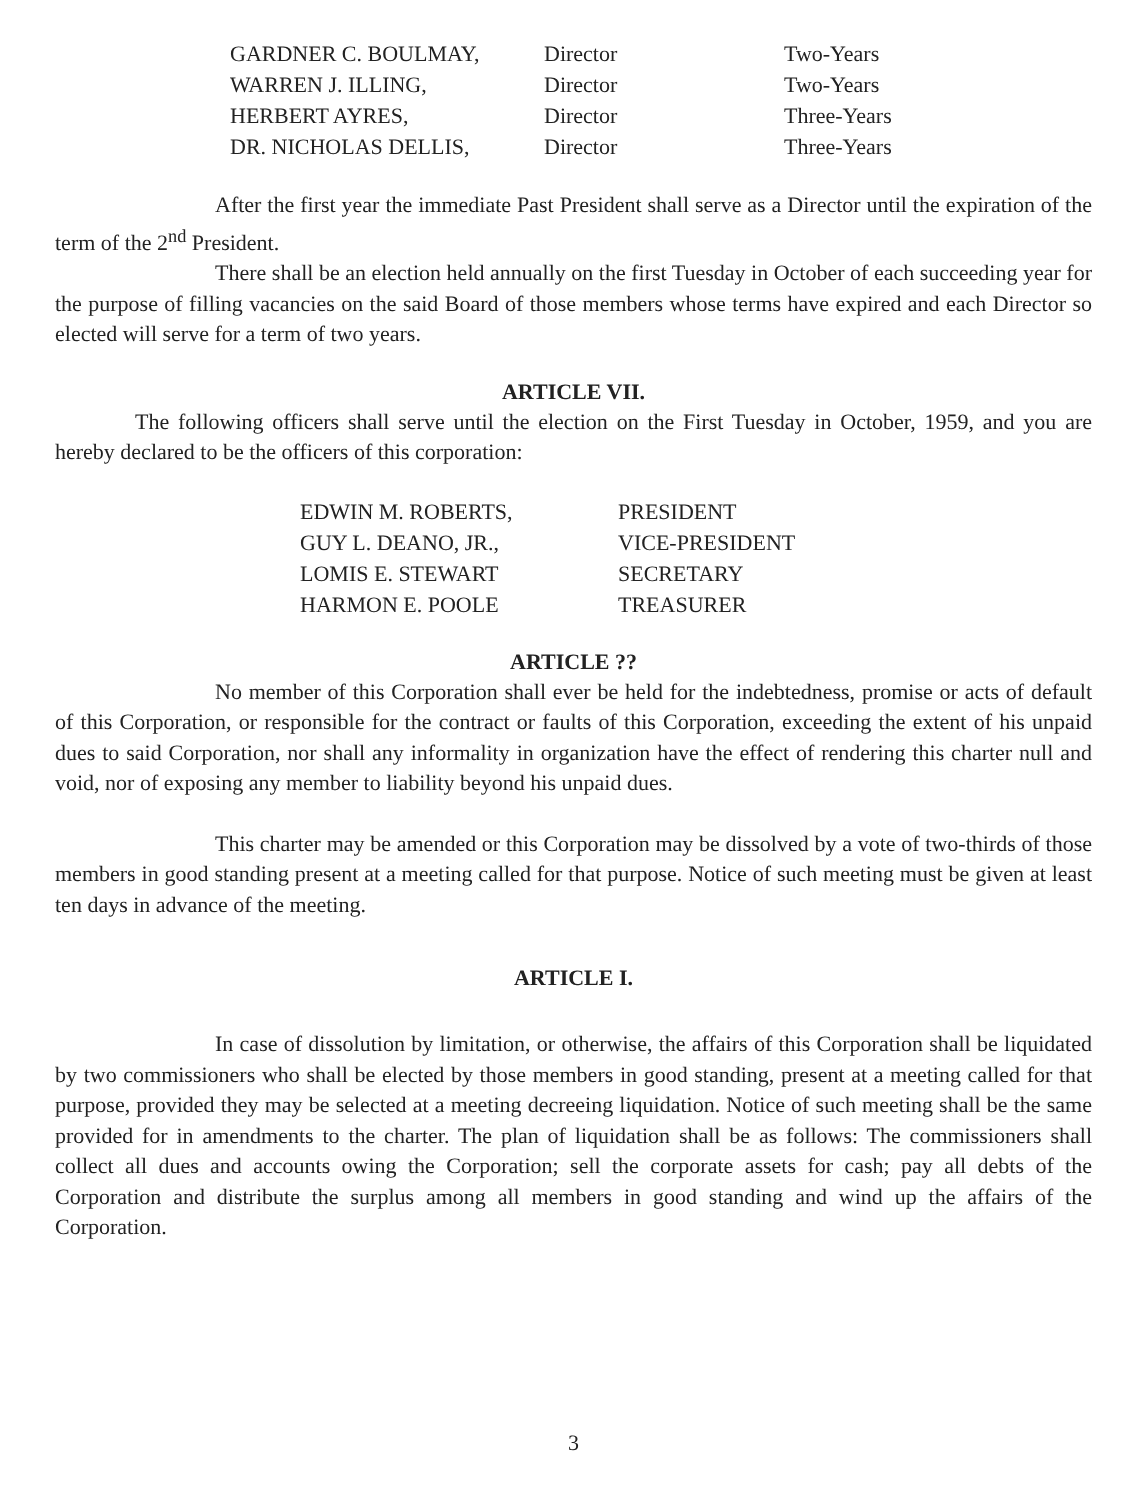| GARDNER C. BOULMAY, | Director | Two-Years |
| WARREN J. ILLING, | Director | Two-Years |
| HERBERT AYRES, | Director | Three-Years |
| DR. NICHOLAS DELLIS, | Director | Three-Years |
After the first year the immediate Past President shall serve as a Director until the expiration of the term of the 2<sup>nd</sup> President.
There shall be an election held annually on the first Tuesday in October of each succeeding year for the purpose of filling vacancies on the said Board of those members whose terms have expired and each Director so elected will serve for a term of two years.
ARTICLE VII.
The following officers shall serve until the election on the First Tuesday in October, 1959, and you are hereby declared to be the officers of this corporation:
| EDWIN M. ROBERTS, | PRESIDENT |
| GUY L. DEANO, JR., | VICE-PRESIDENT |
| LOMIS E. STEWART | SECRETARY |
| HARMON E. POOLE | TREASURER |
ARTICLE ??
No member of this Corporation shall ever be held for the indebtedness, promise or acts of default of this Corporation, or responsible for the contract or faults of this Corporation, exceeding the extent of his unpaid dues to said Corporation, nor shall any informality in organization have the effect of rendering this charter null and void, nor of exposing any member to liability beyond his unpaid dues.
This charter may be amended or this Corporation may be dissolved by a vote of two-thirds of those members in good standing present at a meeting called for that purpose. Notice of such meeting must be given at least ten days in advance of the meeting.
ARTICLE I.
In case of dissolution by limitation, or otherwise, the affairs of this Corporation shall be liquidated by two commissioners who shall be elected by those members in good standing, present at a meeting called for that purpose, provided they may be selected at a meeting decreeing liquidation. Notice of such meeting shall be the same provided for in amendments to the charter. The plan of liquidation shall be as follows: The commissioners shall collect all dues and accounts owing the Corporation; sell the corporate assets for cash; pay all debts of the Corporation and distribute the surplus among all members in good standing and wind up the affairs of the Corporation.
3